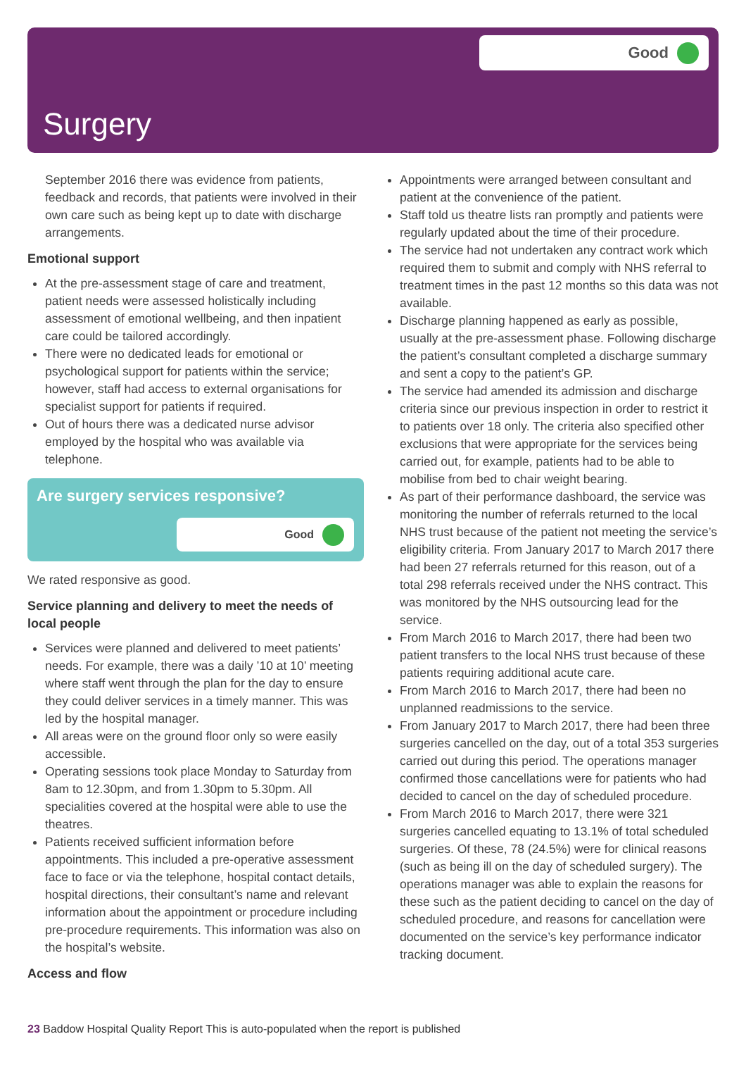Good
Surgery
September 2016 there was evidence from patients, feedback and records, that patients were involved in their own care such as being kept up to date with discharge arrangements.
Emotional support
At the pre-assessment stage of care and treatment, patient needs were assessed holistically including assessment of emotional wellbeing, and then inpatient care could be tailored accordingly.
There were no dedicated leads for emotional or psychological support for patients within the service; however, staff had access to external organisations for specialist support for patients if required.
Out of hours there was a dedicated nurse advisor employed by the hospital who was available via telephone.
Are surgery services responsive?
Good
We rated responsive as good.
Service planning and delivery to meet the needs of local people
Services were planned and delivered to meet patients’ needs. For example, there was a daily ’10 at 10’ meeting where staff went through the plan for the day to ensure they could deliver services in a timely manner. This was led by the hospital manager.
All areas were on the ground floor only so were easily accessible.
Operating sessions took place Monday to Saturday from 8am to 12.30pm, and from 1.30pm to 5.30pm. All specialities covered at the hospital were able to use the theatres.
Patients received sufficient information before appointments. This included a pre-operative assessment face to face or via the telephone, hospital contact details, hospital directions, their consultant’s name and relevant information about the appointment or procedure including pre-procedure requirements. This information was also on the hospital’s website.
Access and flow
Appointments were arranged between consultant and patient at the convenience of the patient.
Staff told us theatre lists ran promptly and patients were regularly updated about the time of their procedure.
The service had not undertaken any contract work which required them to submit and comply with NHS referral to treatment times in the past 12 months so this data was not available.
Discharge planning happened as early as possible, usually at the pre-assessment phase. Following discharge the patient’s consultant completed a discharge summary and sent a copy to the patient’s GP.
The service had amended its admission and discharge criteria since our previous inspection in order to restrict it to patients over 18 only. The criteria also specified other exclusions that were appropriate for the services being carried out, for example, patients had to be able to mobilise from bed to chair weight bearing.
As part of their performance dashboard, the service was monitoring the number of referrals returned to the local NHS trust because of the patient not meeting the service’s eligibility criteria. From January 2017 to March 2017 there had been 27 referrals returned for this reason, out of a total 298 referrals received under the NHS contract. This was monitored by the NHS outsourcing lead for the service.
From March 2016 to March 2017, there had been two patient transfers to the local NHS trust because of these patients requiring additional acute care.
From March 2016 to March 2017, there had been no unplanned readmissions to the service.
From January 2017 to March 2017, there had been three surgeries cancelled on the day, out of a total 353 surgeries carried out during this period. The operations manager confirmed those cancellations were for patients who had decided to cancel on the day of scheduled procedure.
From March 2016 to March 2017, there were 321 surgeries cancelled equating to 13.1% of total scheduled surgeries. Of these, 78 (24.5%) were for clinical reasons (such as being ill on the day of scheduled surgery). The operations manager was able to explain the reasons for these such as the patient deciding to cancel on the day of scheduled procedure, and reasons for cancellation were documented on the service’s key performance indicator tracking document.
23 Baddow Hospital Quality Report This is auto-populated when the report is published